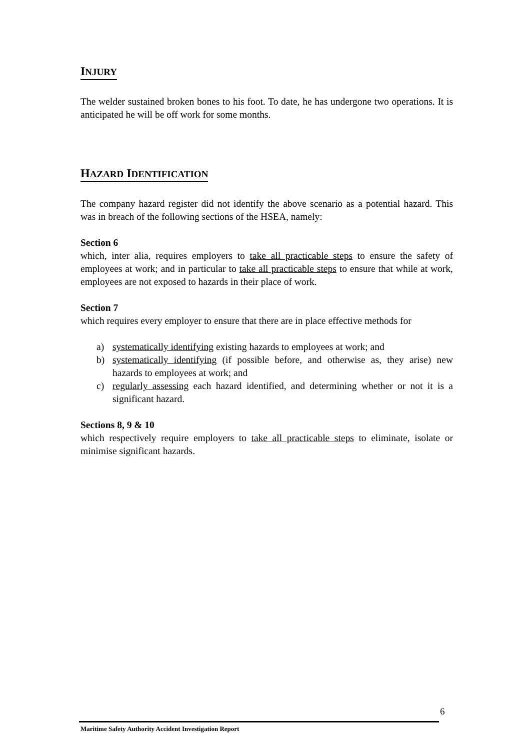INJURY
The welder sustained broken bones to his foot. To date, he has undergone two operations. It is anticipated he will be off work for some months.
HAZARD IDENTIFICATION
The company hazard register did not identify the above scenario as a potential hazard. This was in breach of the following sections of the HSEA, namely:
Section 6
which, inter alia, requires employers to take all practicable steps to ensure the safety of employees at work; and in particular to take all practicable steps to ensure that while at work, employees are not exposed to hazards in their place of work.
Section 7
which requires every employer to ensure that there are in place effective methods for
a) systematically identifying existing hazards to employees at work; and
b) systematically identifying (if possible before, and otherwise as, they arise) new hazards to employees at work; and
c) regularly assessing each hazard identified, and determining whether or not it is a significant hazard.
Sections 8, 9 & 10
which respectively require employers to take all practicable steps to eliminate, isolate or minimise significant hazards.
6
Maritime Safety Authority Accident Investigation Report